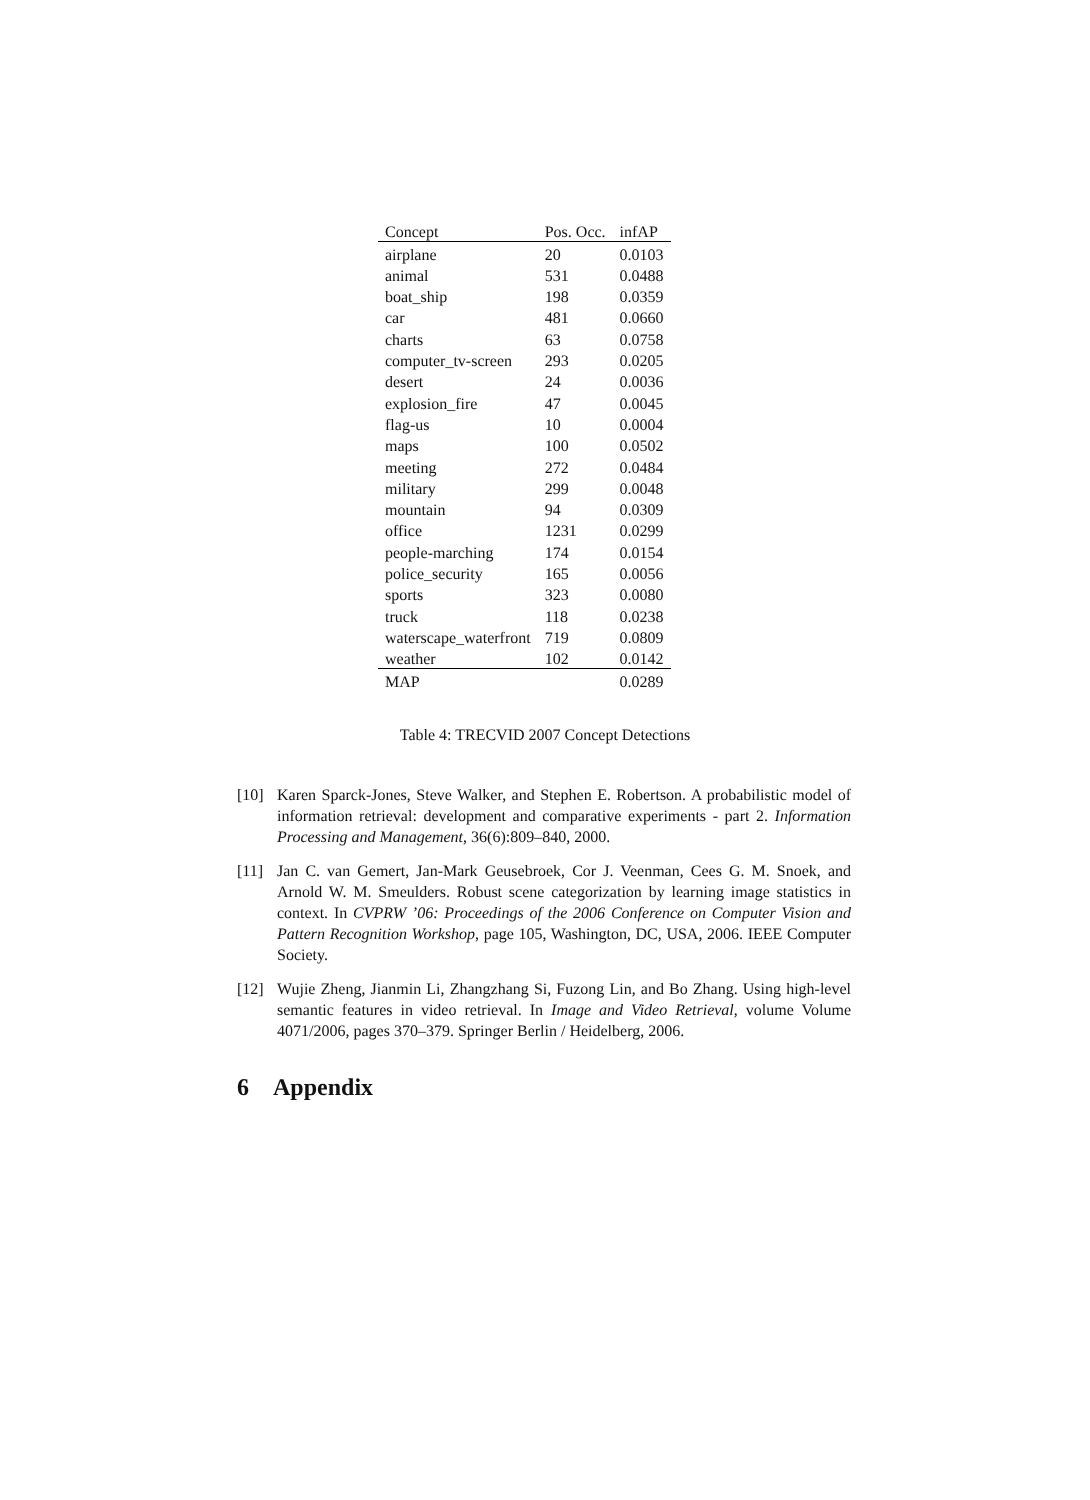| Concept | Pos. Occ. | infAP |
| --- | --- | --- |
| airplane | 20 | 0.0103 |
| animal | 531 | 0.0488 |
| boat_ship | 198 | 0.0359 |
| car | 481 | 0.0660 |
| charts | 63 | 0.0758 |
| computer_tv-screen | 293 | 0.0205 |
| desert | 24 | 0.0036 |
| explosion_fire | 47 | 0.0045 |
| flag-us | 10 | 0.0004 |
| maps | 100 | 0.0502 |
| meeting | 272 | 0.0484 |
| military | 299 | 0.0048 |
| mountain | 94 | 0.0309 |
| office | 1231 | 0.0299 |
| people-marching | 174 | 0.0154 |
| police_security | 165 | 0.0056 |
| sports | 323 | 0.0080 |
| truck | 118 | 0.0238 |
| waterscape_waterfront | 719 | 0.0809 |
| weather | 102 | 0.0142 |
| MAP | | 0.0289 |
Table 4: TRECVID 2007 Concept Detections
[10] Karen Sparck-Jones, Steve Walker, and Stephen E. Robertson. A probabilistic model of information retrieval: development and comparative experiments - part 2. Information Processing and Management, 36(6):809–840, 2000.
[11] Jan C. van Gemert, Jan-Mark Geusebroek, Cor J. Veenman, Cees G. M. Snoek, and Arnold W. M. Smeulders. Robust scene categorization by learning image statistics in context. In CVPRW ’06: Proceedings of the 2006 Conference on Computer Vision and Pattern Recognition Workshop, page 105, Washington, DC, USA, 2006. IEEE Computer Society.
[12] Wujie Zheng, Jianmin Li, Zhangzhang Si, Fuzong Lin, and Bo Zhang. Using high-level semantic features in video retrieval. In Image and Video Retrieval, volume Volume 4071/2006, pages 370–379. Springer Berlin / Heidelberg, 2006.
6 Appendix